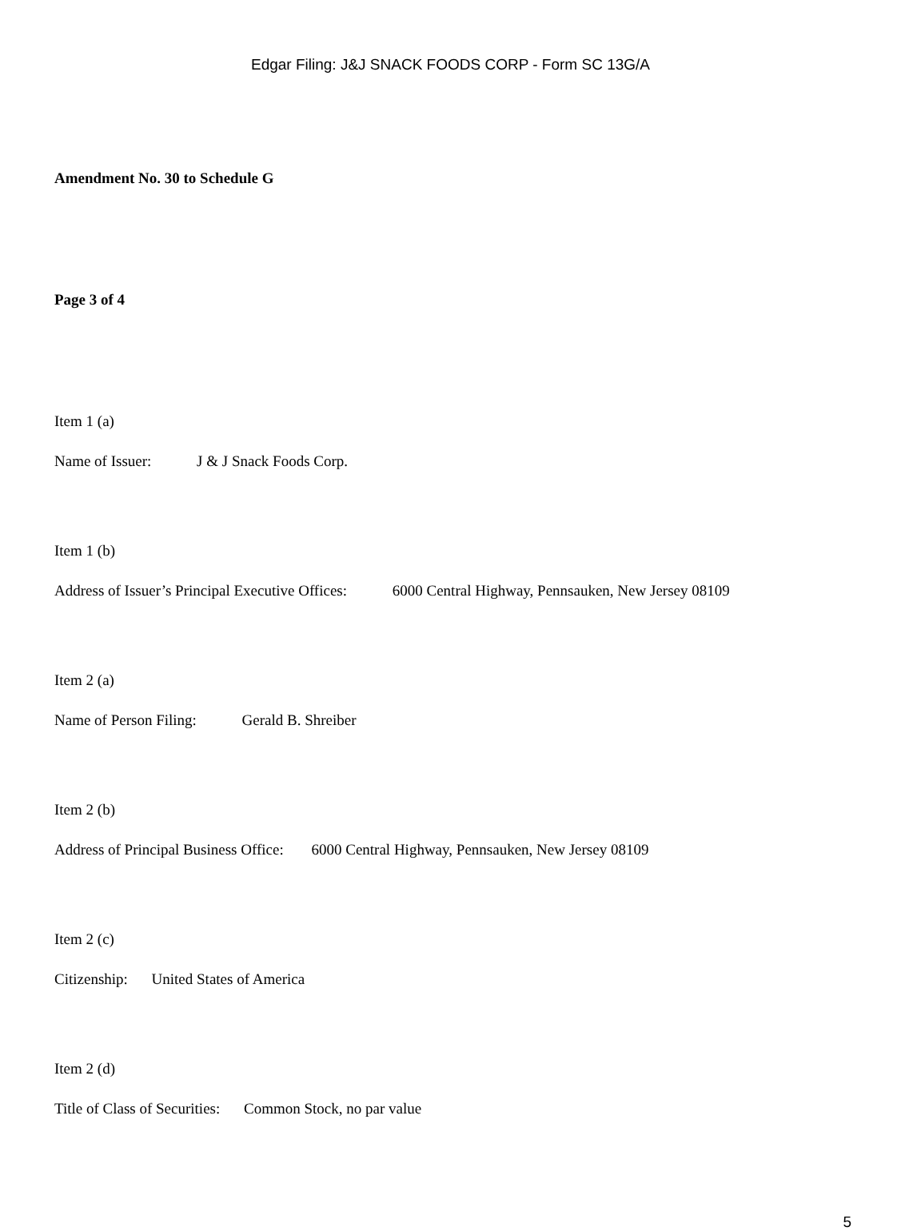Edgar Filing: J&J SNACK FOODS CORP - Form SC 13G/A
Amendment No. 30 to Schedule G
Page 3 of 4
Item 1 (a)
Name of Issuer: J & J Snack Foods Corp.
Item 1 (b)
Address of Issuer’s Principal Executive Offices: 6000 Central Highway, Pennsauken, New Jersey 08109
Item 2 (a)
Name of Person Filing: Gerald B. Shreiber
Item 2 (b)
Address of Principal Business Office: 6000 Central Highway, Pennsauken, New Jersey 08109
Item 2 (c)
Citizenship: United States of America
Item 2 (d)
Title of Class of Securities: Common Stock, no par value
5